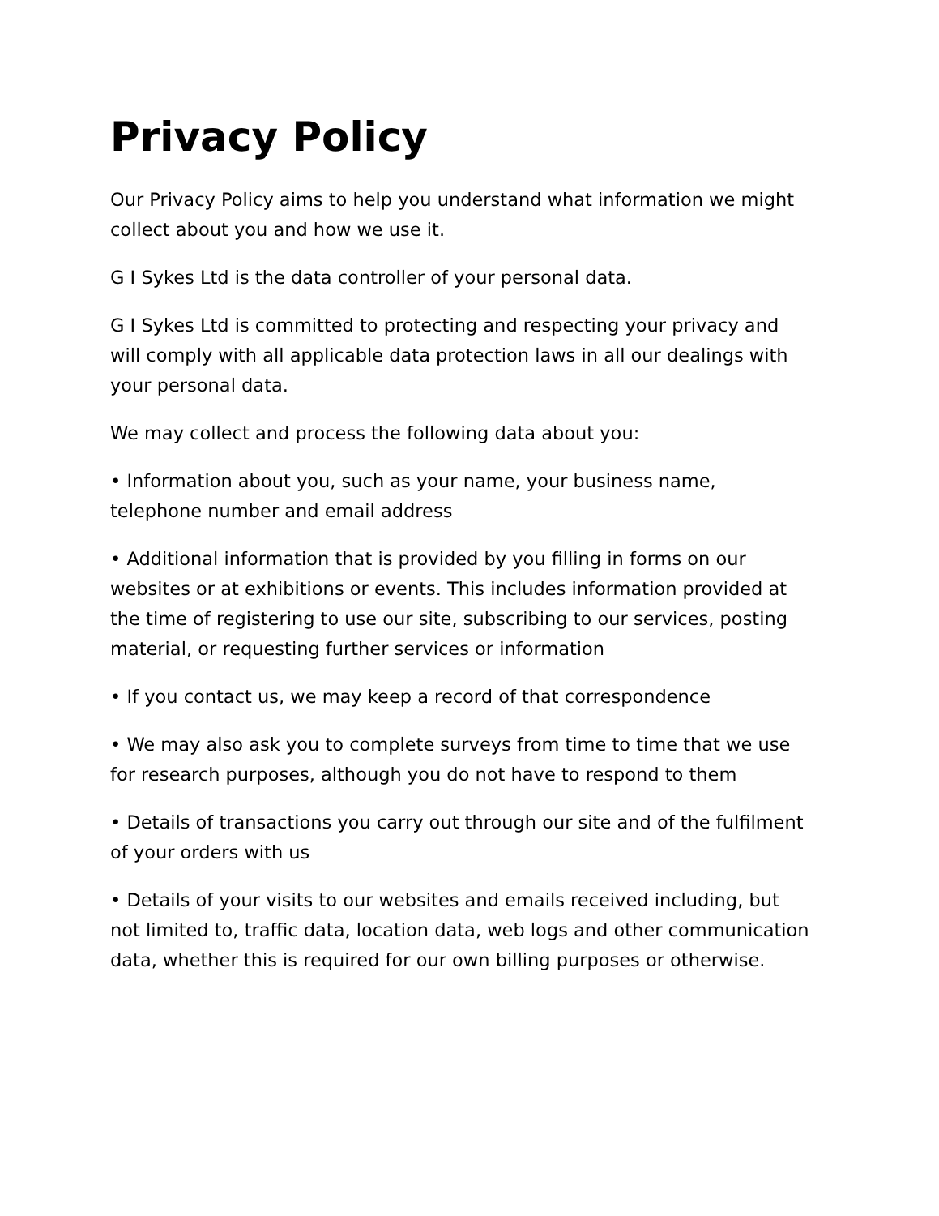Privacy Policy
Our Privacy Policy aims to help you understand what information we might collect about you and how we use it.
G I Sykes Ltd is the data controller of your personal data.
G I Sykes Ltd is committed to protecting and respecting your privacy and will comply with all applicable data protection laws in all our dealings with your personal data.
We may collect and process the following data about you:
• Information about you, such as your name, your business name, telephone number and email address
• Additional information that is provided by you filling in forms on our websites or at exhibitions or events. This includes information provided at the time of registering to use our site, subscribing to our services, posting material, or requesting further services or information
• If you contact us, we may keep a record of that correspondence
• We may also ask you to complete surveys from time to time that we use for research purposes, although you do not have to respond to them
• Details of transactions you carry out through our site and of the fulfilment of your orders with us
• Details of your visits to our websites and emails received including, but not limited to, traffic data, location data, web logs and other communication data, whether this is required for our own billing purposes or otherwise.